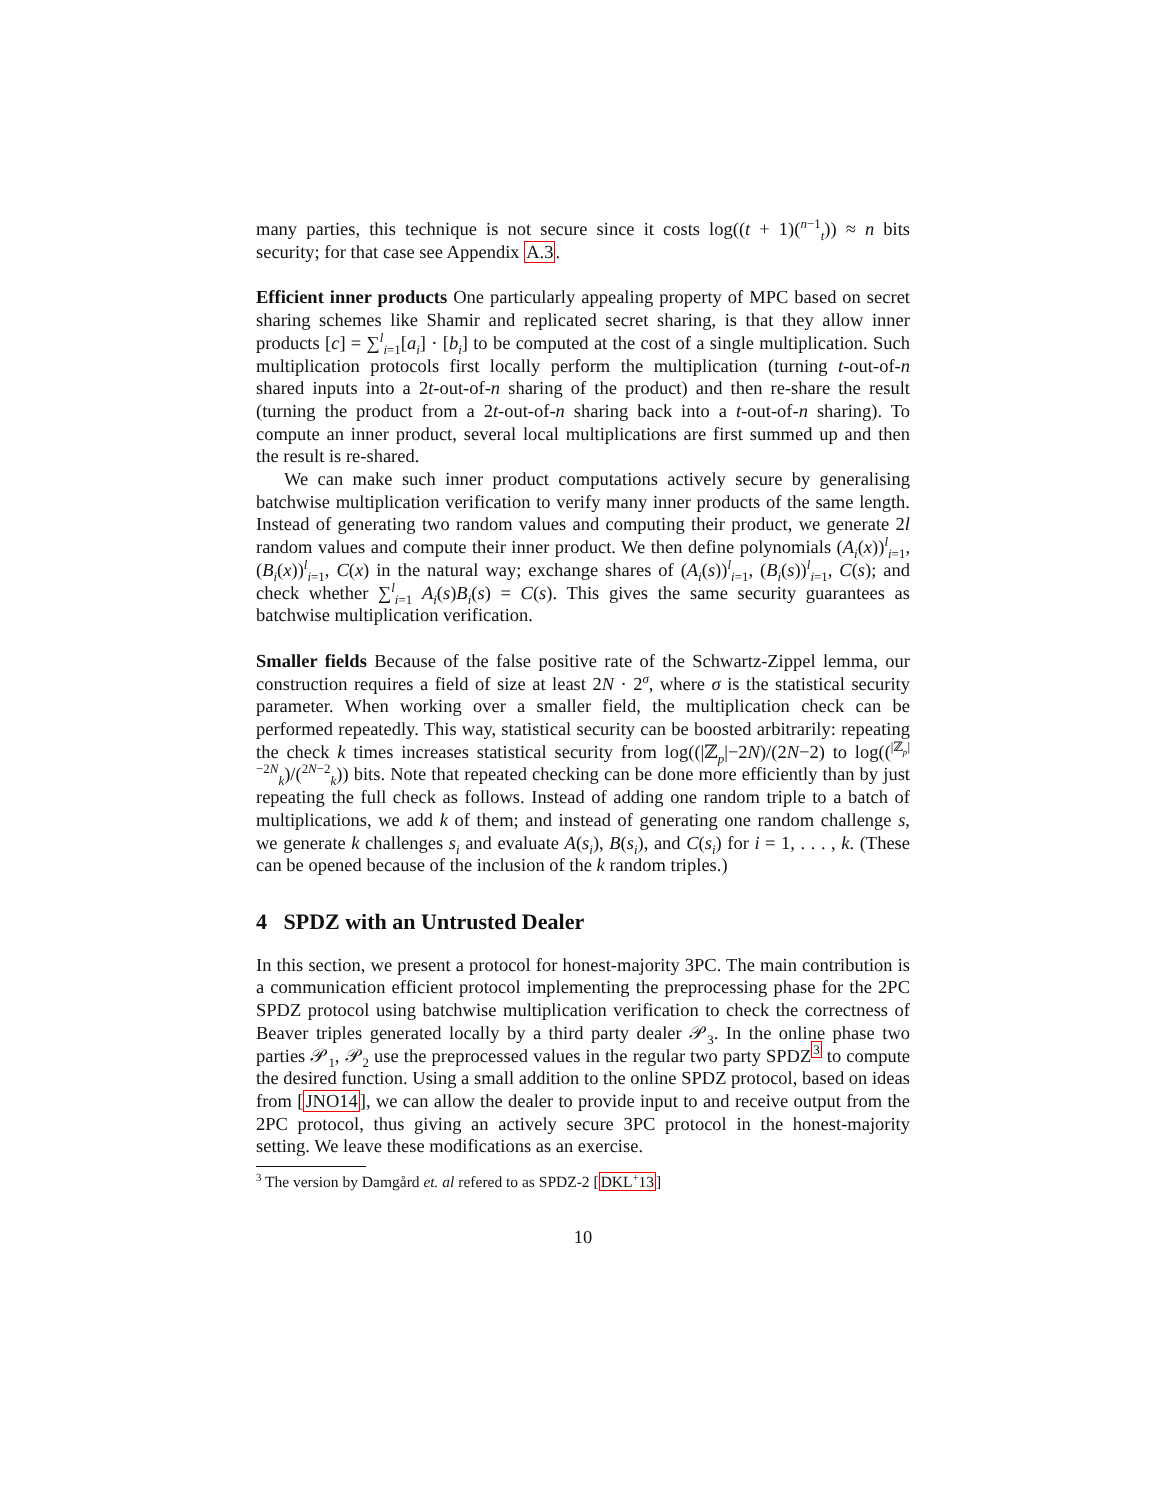many parties, this technique is not secure since it costs log((t + 1)(<sup>n−1</sup><sub>t</sub>)) ≈ n bits security; for that case see Appendix A.3.
Efficient inner products One particularly appealing property of MPC based on secret sharing schemes like Shamir and replicated secret sharing, is that they allow inner products [c] = ∑<sup>l</sup><sub>i=1</sub>[a<sub>i</sub>] · [b<sub>i</sub>] to be computed at the cost of a single multiplication. Such multiplication protocols first locally perform the multiplication (turning t-out-of-n shared inputs into a 2t-out-of-n sharing of the product) and then re-share the result (turning the product from a 2t-out-of-n sharing back into a t-out-of-n sharing). To compute an inner product, several local multiplications are first summed up and then the result is re-shared.
We can make such inner product computations actively secure by generalising batchwise multiplication verification to verify many inner products of the same length. Instead of generating two random values and computing their product, we generate 2l random values and compute their inner product. We then define polynomials (A<sub>i</sub>(x))<sup>l</sup><sub>i=1</sub>, (B<sub>i</sub>(x))<sup>l</sup><sub>i=1</sub>, C(x) in the natural way; exchange shares of (A<sub>i</sub>(s))<sup>l</sup><sub>i=1</sub>, (B<sub>i</sub>(s))<sup>l</sup><sub>i=1</sub>, C(s); and check whether ∑<sup>l</sup><sub>i=1</sub> A<sub>i</sub>(s)B<sub>i</sub>(s) = C(s). This gives the same security guarantees as batchwise multiplication verification.
Smaller fields Because of the false positive rate of the Schwartz-Zippel lemma, our construction requires a field of size at least 2N · 2<sup>σ</sup>, where σ is the statistical security parameter. When working over a smaller field, the multiplication check can be performed repeatedly. This way, statistical security can be boosted arbitrarily: repeating the check k times increases statistical security from log((|ℤ<sub>p</sub>|−2N)/(2N−2) to log((<sup>|ℤ<sub>p</sub>|−2N</sup><sub>k</sub>)/(<sup>2N−2</sup><sub>k</sub>)) bits. Note that repeated checking can be done more efficiently than by just repeating the full check as follows. Instead of adding one random triple to a batch of multiplications, we add k of them; and instead of generating one random challenge s, we generate k challenges s<sub>i</sub> and evaluate A(s<sub>i</sub>), B(s<sub>i</sub>), and C(s<sub>i</sub>) for i = 1, . . . , k. (These can be opened because of the inclusion of the k random triples.)
4 SPDZ with an Untrusted Dealer
In this section, we present a protocol for honest-majority 3PC. The main contribution is a communication efficient protocol implementing the preprocessing phase for the 2PC SPDZ protocol using batchwise multiplication verification to check the correctness of Beaver triples generated locally by a third party dealer 𝒫<sub>3</sub>. In the online phase two parties 𝒫<sub>1</sub>, 𝒫<sub>2</sub> use the preprocessed values in the regular two party SPDZ<sup>3</sup> to compute the desired function. Using a small addition to the online SPDZ protocol, based on ideas from [JNO14], we can allow the dealer to provide input to and receive output from the 2PC protocol, thus giving an actively secure 3PC protocol in the honest-majority setting. We leave these modifications as an exercise.
<sup>3</sup> The version by Damgård et. al refered to as SPDZ-2 [DKL<sup>+</sup>13]
10